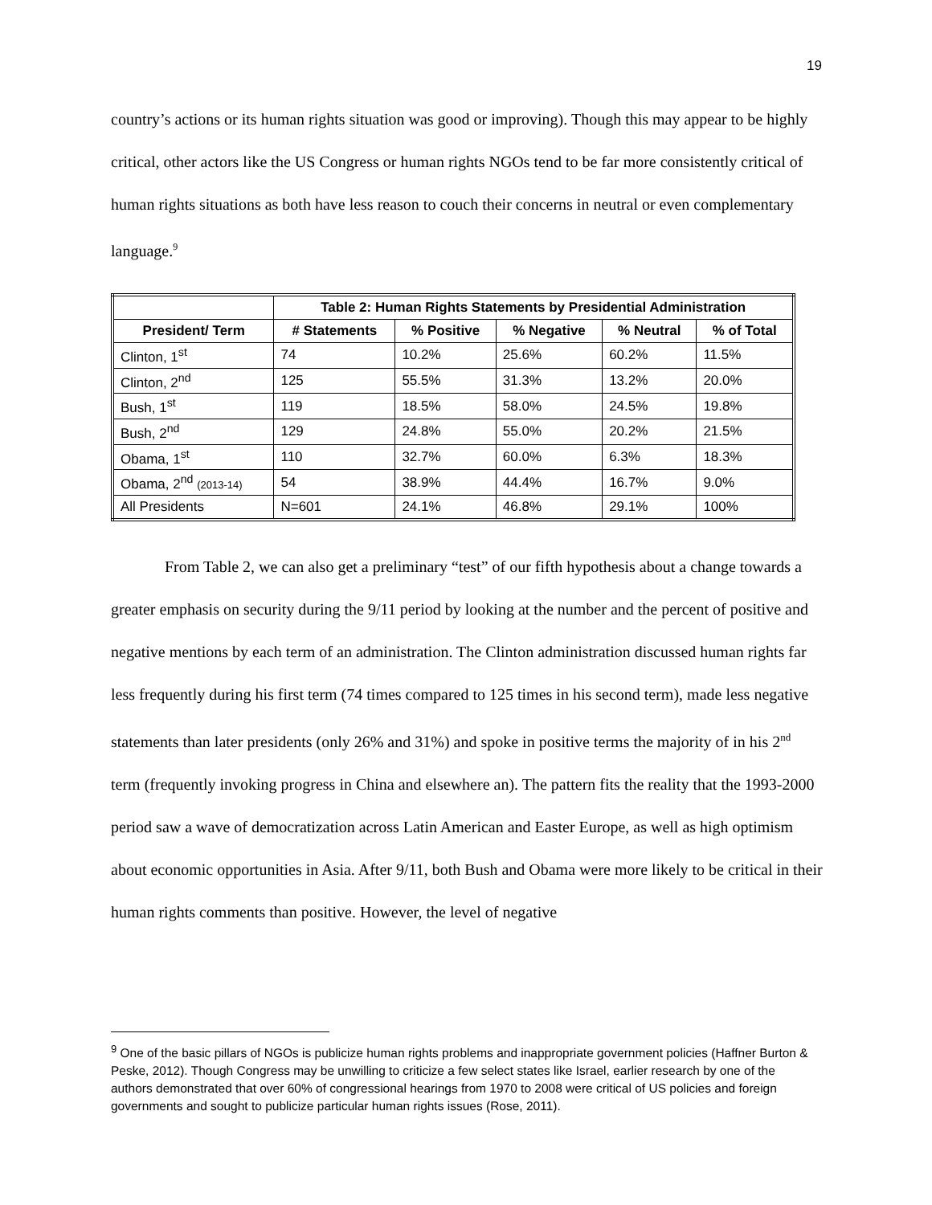19
country’s actions or its human rights situation was good or improving). Though this may appear to be highly critical, other actors like the US Congress or human rights NGOs tend to be far more consistently critical of human rights situations as both have less reason to couch their concerns in neutral or even complementary language.<sup>9</sup>
| | Table 2: Human Rights Statements by Presidential Administration | | | | |
| President/ Term | # Statements | % Positive | % Negative | % Neutral | % of Total |
| Clinton, 1<sup>st</sup> | 74 | 10.2% | 25.6% | 60.2% | 11.5% |
| Clinton, 2<sup>nd</sup> | 125 | 55.5% | 31.3% | 13.2% | 20.0% |
| Bush, 1<sup>st</sup> | 119 | 18.5% | 58.0% | 24.5% | 19.8% |
| Bush, 2<sup>nd</sup> | 129 | 24.8% | 55.0% | 20.2% | 21.5% |
| Obama, 1<sup>st</sup> | 110 | 32.7% | 60.0% | 6.3% | 18.3% |
| Obama, 2<sup>nd</sup> (2013-14) | 54 | 38.9% | 44.4% | 16.7% | 9.0% |
| All Presidents | N=601 | 24.1% | 46.8% | 29.1% | 100% |
From Table 2, we can also get a preliminary “test” of our fifth hypothesis about a change towards a greater emphasis on security during the 9/11 period by looking at the number and the percent of positive and negative mentions by each term of an administration. The Clinton administration discussed human rights far less frequently during his first term (74 times compared to 125 times in his second term), made less negative statements than later presidents (only 26% and 31%) and spoke in positive terms the majority of in his 2<sup>nd</sup> term (frequently invoking progress in China and elsewhere an). The pattern fits the reality that the 1993-2000 period saw a wave of democratization across Latin American and Easter Europe, as well as high optimism about economic opportunities in Asia. After 9/11, both Bush and Obama were more likely to be critical in their human rights comments than positive. However, the level of negative
<sup>9</sup> One of the basic pillars of NGOs is publicize human rights problems and inappropriate government policies (Haffner Burton & Peske, 2012). Though Congress may be unwilling to criticize a few select states like Israel, earlier research by one of the authors demonstrated that over 60% of congressional hearings from 1970 to 2008 were critical of US policies and foreign governments and sought to publicize particular human rights issues (Rose, 2011).